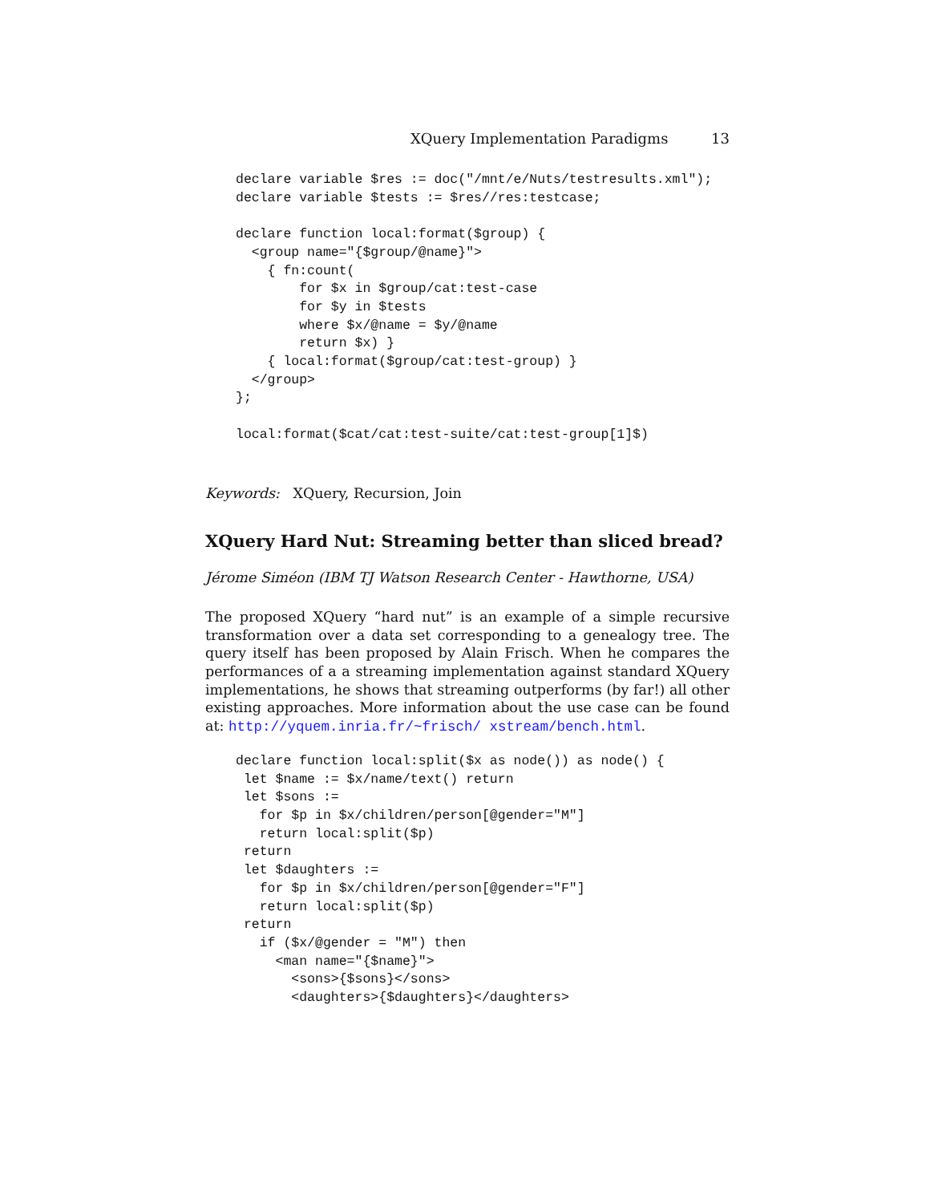XQuery Implementation Paradigms 13
declare variable $res := doc("/mnt/e/Nuts/testresults.xml");
declare variable $tests := $res//res:testcase;

declare function local:format($group) {
  <group name="{$group/@name}">
    { fn:count(
        for $x in $group/cat:test-case
        for $y in $tests
        where $x/@name = $y/@name
        return $x) }
    { local:format($group/cat:test-group) }
  </group>
};

local:format($cat/cat:test-suite/cat:test-group[1]$)
Keywords: XQuery, Recursion, Join
XQuery Hard Nut: Streaming better than sliced bread?
Jérome Siméon (IBM TJ Watson Research Center - Hawthorne, USA)
The proposed XQuery “hard nut” is an example of a simple recursive transformation over a data set corresponding to a genealogy tree. The query itself has been proposed by Alain Frisch. When he compares the performances of a a streaming implementation against standard XQuery implementations, he shows that streaming outperforms (by far!) all other existing approaches. More information about the use case can be found at: http://yquem.inria.fr/~frisch/ xstream/bench.html.
declare function local:split($x as node()) as node() {
 let $name := $x/name/text() return
 let $sons :=
   for $p in $x/children/person[@gender="M"]
   return local:split($p)
 return
 let $daughters :=
   for $p in $x/children/person[@gender="F"]
   return local:split($p)
 return
   if ($x/@gender = "M") then
     <man name="{$name}">
       <sons>{$sons}</sons>
       <daughters>{$daughters}</daughters>